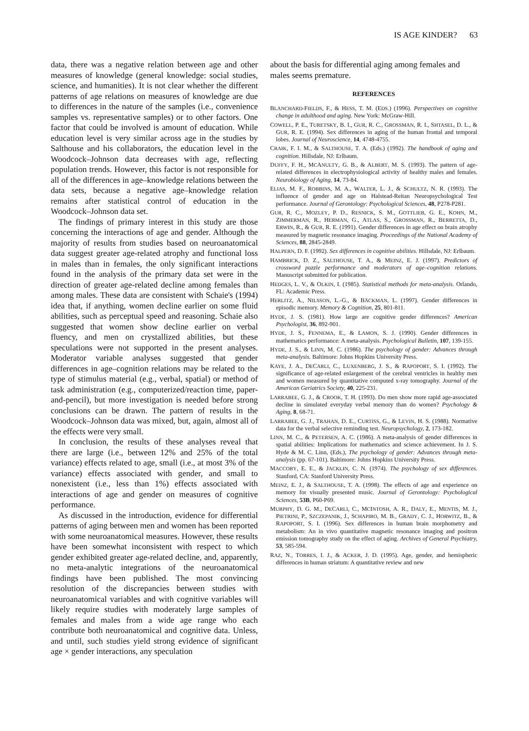IS AGE KINDER? 63
data, there was a negative relation between age and other measures of knowledge (general knowledge: social studies, science, and humanities). It is not clear whether the different patterns of age relations on measures of knowledge are due to differences in the nature of the samples (i.e., convenience samples vs. representative samples) or to other factors. One factor that could be involved is amount of education. While education level is very similar across age in the studies by Salthouse and his collaborators, the education level in the Woodcock–Johnson data decreases with age, reflecting population trends. However, this factor is not responsible for all of the differences in age–knowledge relations between the data sets, because a negative age–knowledge relation remains after statistical control of education in the Woodcock–Johnson data set.
The findings of primary interest in this study are those concerning the interactions of age and gender. Although the majority of results from studies based on neuroanatomical data suggest greater age-related atrophy and functional loss in males than in females, the only significant interactions found in the analysis of the primary data set were in the direction of greater age-related decline among females than among males. These data are consistent with Schaie's (1994) idea that, if anything, women decline earlier on some fluid abilities, such as perceptual speed and reasoning. Schaie also suggested that women show decline earlier on verbal fluency, and men on crystallized abilities, but these speculations were not supported in the present analyses. Moderator variable analyses suggested that gender differences in age–cognition relations may be related to the type of stimulus material (e.g., verbal, spatial) or method of task administration (e.g., computerized/reaction time, paper-and-pencil), but more investigation is needed before strong conclusions can be drawn. The pattern of results in the Woodcock–Johnson data was mixed, but, again, almost all of the effects were very small.
In conclusion, the results of these analyses reveal that there are large (i.e., between 12% and 25% of the total variance) effects related to age, small (i.e., at most 3% of the variance) effects associated with gender, and small to nonexistent (i.e., less than 1%) effects associated with interactions of age and gender on measures of cognitive performance.
As discussed in the introduction, evidence for differential patterns of aging between men and women has been reported with some neuroanatomical measures. However, these results have been somewhat inconsistent with respect to which gender exhibited greater age-related decline, and, apparently, no meta-analytic integrations of the neuroanatomical findings have been published. The most convincing resolution of the discrepancies between studies with neuroanatomical variables and with cognitive variables will likely require studies with moderately large samples of females and males from a wide age range who each contribute both neuroanatomical and cognitive data. Unless, and until, such studies yield strong evidence of significant age × gender interactions, any speculation
about the basis for differential aging among females and males seems premature.
REFERENCES
BLANCHARD-FIELDS, F., & HESS, T. M. (EDS.) (1996). Perspectives on cognitive change in adulthood and aging. New York: McGraw-Hill.
COWELL, P. E., TURETSKY, B. I., GUR, R. C., GROSSMAN, R. I., SHTASEL, D. L., & GUR, R. E. (1994). Sex differences in aging of the human frontal and temporal lobes. Journal of Neuroscience, 14, 4748-4755.
CRAIK, F. I. M., & SALTHOUSE, T. A. (Eds.) (1992). The handbook of aging and cognition. Hillsdale, NJ: Erlbaum.
DUFFY, F. H., MCANULTY, G. B., & ALBERT, M. S. (1993). The pattern of age-related differences in electrophysiological activity of healthy males and females. Neurobiology of Aging, 14, 73-84.
ELIAS, M. F., ROBBINS, M. A., WALTER, L. J., & SCHULTZ, N. R. (1993). The influence of gender and age on Halstead-Reitan Neuropsychological Test performance. Journal of Gerontology: Psychological Sciences, 48, P278-P281.
GUR, R. C., MOZLEY, P. D., RESNICK, S. M., GOTTLIEB, G. E., KOHN, M., ZIMMERMAN, R., HERMAN, G., ATLAS, S., GROSSMAN, R., BERRETTA, D., ERWIN, R., & GUR, R. E. (1991). Gender differences in age effect on brain atrophy measured by magnetic resonance imaging. Proceedings of the National Academy of Sciences, 88, 2845-2849.
HALPERN, D. F. (1992). Sex differences in cognitive abilities. Hillsdale, NJ: Erlbaum.
HAMBRICK, D. Z., SALTHOUSE, T. A., & MEINZ, E. J. (1997). Predictors of crossword puzzle performance and moderators of age–cognition relations. Manuscript submitted for publication.
HEDGES, L. V., & OLKIN, I. (1985). Statistical methods for meta-analysis. Orlando, FL: Academic Press.
HERLITZ, A., NILSSON, L.-G., & BÄCKMAN, L. (1997). Gender differences in episodic memory. Memory & Cognition, 25, 801-811.
HYDE, J. S. (1981). How large are cognitive gender differences? American Psychologist, 36, 892-901.
HYDE, J. S., FENNEMA, E., & LAMON, S. J. (1990). Gender differences in mathematics performance: A meta-analysis. Psychological Bulletin, 107, 139-155.
HYDE, J. S., & LINN, M. C. (1986). The psychology of gender: Advances through meta-analysis. Baltimore: Johns Hopkins University Press.
KAYE, J. A., DECARLI, C., LUXENBERG, J. S., & RAPOPORT, S. I. (1992). The significance of age-related enlargement of the cerebral ventricles in healthy men and women measured by quantitative computed x-ray tomography. Journal of the American Geriatrics Society, 40, 225-231.
LARRABEE, G. J., & CROOK, T. H. (1993). Do men show more rapid age-associated decline in simulated everyday verbal memory than do women? Psychology & Aging, 8, 68-71.
LARRABEE, G. J., TRAHAN, D. E., CURTISS, G., & LEVIN, H. S. (1988). Normative data for the verbal selective reminding test. Neuropsychology, 2, 173-182.
LINN, M. C., & PETERSEN, A. C. (1986). A meta-analysis of gender differences in spatial abilities: Implications for mathematics and science achievement. In J. S. Hyde & M. C. Linn, (Eds.), The psychology of gender: Advances through meta-analysis (pp. 67-101). Baltimore: Johns Hopkins University Press.
MACCOBY, E. E., & JACKLIN, C. N. (1974). The psychology of sex differences. Stanford, CA: Stanford University Press.
MEINZ, E. J., & SALTHOUSE, T. A. (1998). The effects of age and experience on memory for visually presented music. Journal of Gerontology: Psychological Sciences, 53B, P60-P69.
MURPHY, D. G. M., DECARLI, C., MCINTOSH, A. R., DALY, E., MENTIS, M. J., PIETRINI, P., SZCZEPANIK, J., SCHAPIRO, M. B., GRADY, C. J., HORWITZ, B., & RAPOPORT, S. I. (1996). Sex differences in human brain morphometry and metabolism: An in vivo quantitative magnetic resonance imaging and positron emission tomography study on the effect of aging. Archives of General Psychiatry, 53, 585-594.
RAZ, N., TORRES, I. J., & ACKER, J. D. (1995). Age, gender, and hemispheric differences in human striatum: A quantitative review and new